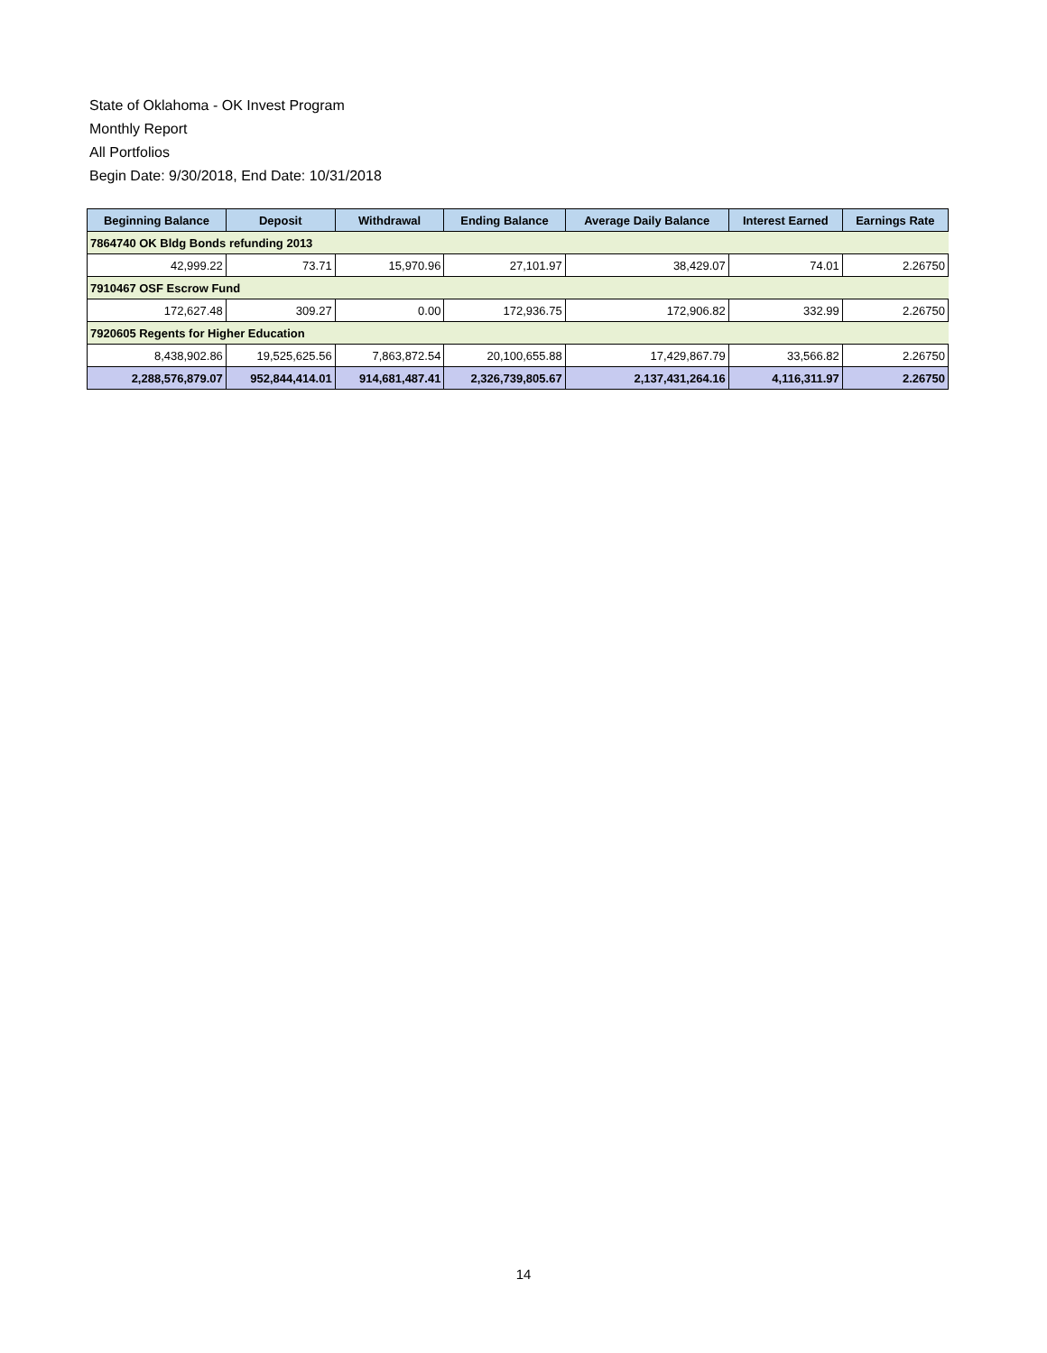State of Oklahoma - OK Invest Program
Monthly Report
All Portfolios
Begin Date: 9/30/2018, End Date: 10/31/2018
| Beginning Balance | Deposit | Withdrawal | Ending Balance | Average Daily Balance | Interest Earned | Earnings Rate |
| --- | --- | --- | --- | --- | --- | --- |
| 7864740 OK Bldg Bonds refunding 2013 | | | | | | |
| 42,999.22 | 73.71 | 15,970.96 | 27,101.97 | 38,429.07 | 74.01 | 2.26750 |
| 7910467 OSF Escrow Fund | | | | | | |
| 172,627.48 | 309.27 | 0.00 | 172,936.75 | 172,906.82 | 332.99 | 2.26750 |
| 7920605 Regents for Higher Education | | | | | | |
| 8,438,902.86 | 19,525,625.56 | 7,863,872.54 | 20,100,655.88 | 17,429,867.79 | 33,566.82 | 2.26750 |
| 2,288,576,879.07 | 952,844,414.01 | 914,681,487.41 | 2,326,739,805.67 | 2,137,431,264.16 | 4,116,311.97 | 2.26750 |
14